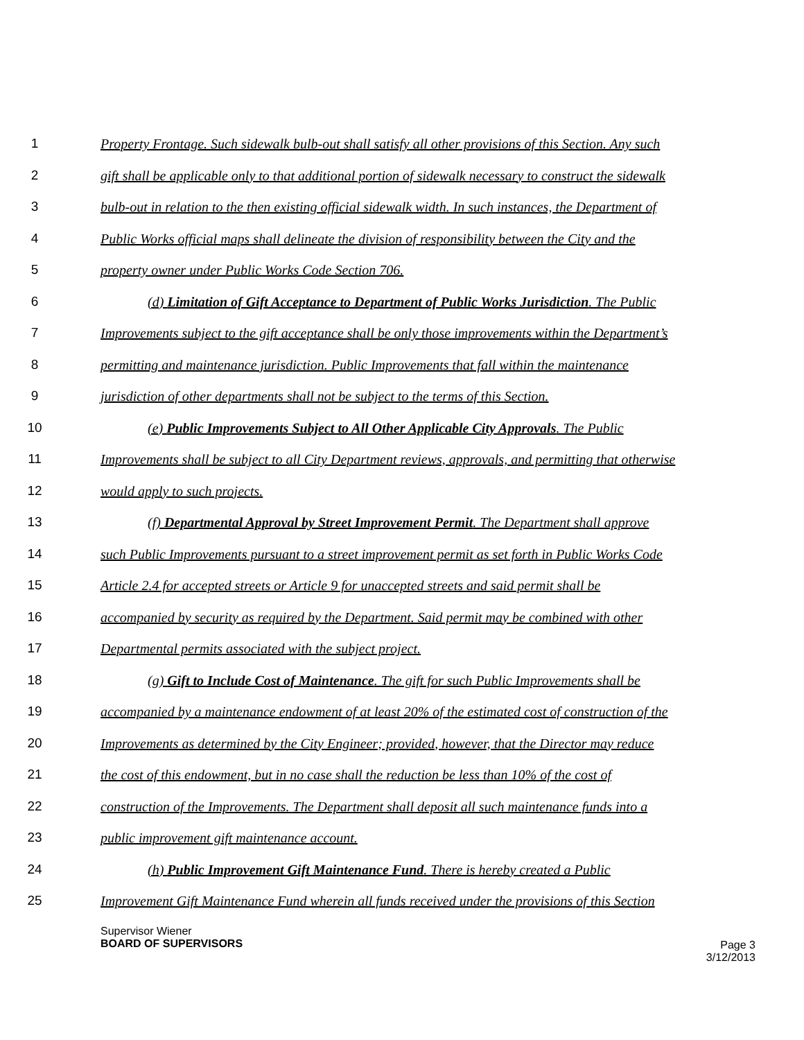1 Property Frontage. Such sidewalk bulb-out shall satisfy all other provisions of this Section. Any such
2 gift shall be applicable only to that additional portion of sidewalk necessary to construct the sidewalk
3 bulb-out in relation to the then existing official sidewalk width. In such instances, the Department of
4 Public Works official maps shall delineate the division of responsibility between the City and the
5 property owner under Public Works Code Section 706.
6 (d) Limitation of Gift Acceptance to Department of Public Works Jurisdiction. The Public
7 Improvements subject to the gift acceptance shall be only those improvements within the Department’s
8 permitting and maintenance jurisdiction. Public Improvements that fall within the maintenance
9 jurisdiction of other departments shall not be subject to the terms of this Section.
10 (e) Public Improvements Subject to All Other Applicable City Approvals. The Public
11 Improvements shall be subject to all City Department reviews, approvals, and permitting that otherwise
12 would apply to such projects.
13 (f) Departmental Approval by Street Improvement Permit. The Department shall approve
14 such Public Improvements pursuant to a street improvement permit as set forth in Public Works Code
15 Article 2.4 for accepted streets or Article 9 for unaccepted streets and said permit shall be
16 accompanied by security as required by the Department. Said permit may be combined with other
17 Departmental permits associated with the subject project.
18 (g) Gift to Include Cost of Maintenance. The gift for such Public Improvements shall be
19 accompanied by a maintenance endowment of at least 20% of the estimated cost of construction of the
20 Improvements as determined by the City Engineer; provided, however, that the Director may reduce
21 the cost of this endowment, but in no case shall the reduction be less than 10% of the cost of
22 construction of the Improvements. The Department shall deposit all such maintenance funds into a
23 public improvement gift maintenance account.
24 (h) Public Improvement Gift Maintenance Fund. There is hereby created a Public
25 Improvement Gift Maintenance Fund wherein all funds received under the provisions of this Section
Supervisor Wiener
BOARD OF SUPERVISORS
Page 3
3/12/2013